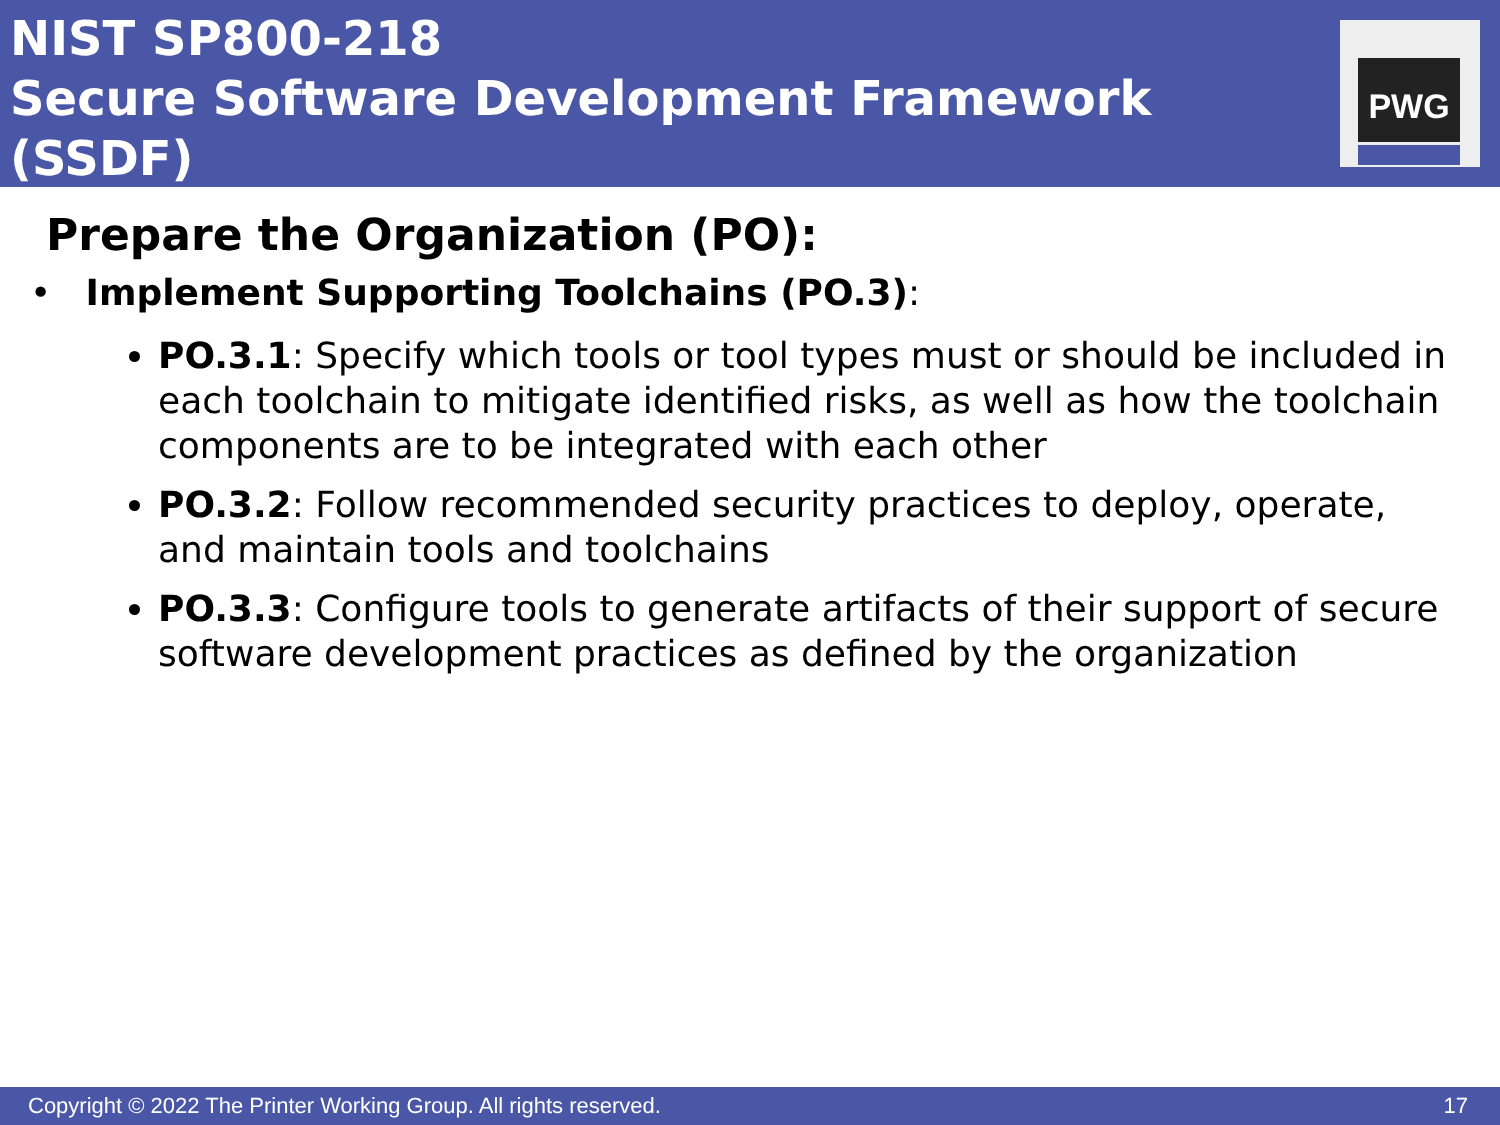NIST SP800-218
Secure Software Development Framework (SSDF)
PWG
Prepare the Organization (PO):
• Implement Supporting Toolchains (PO.3):
PO.3.1: Specify which tools or tool types must or should be included in each toolchain to mitigate identified risks, as well as how the toolchain components are to be integrated with each other
PO.3.2: Follow recommended security practices to deploy, operate, and maintain tools and toolchains
PO.3.3: Configure tools to generate artifacts of their support of secure software development practices as defined by the organization
Copyright © 2022 The Printer Working Group. All rights reserved. 17